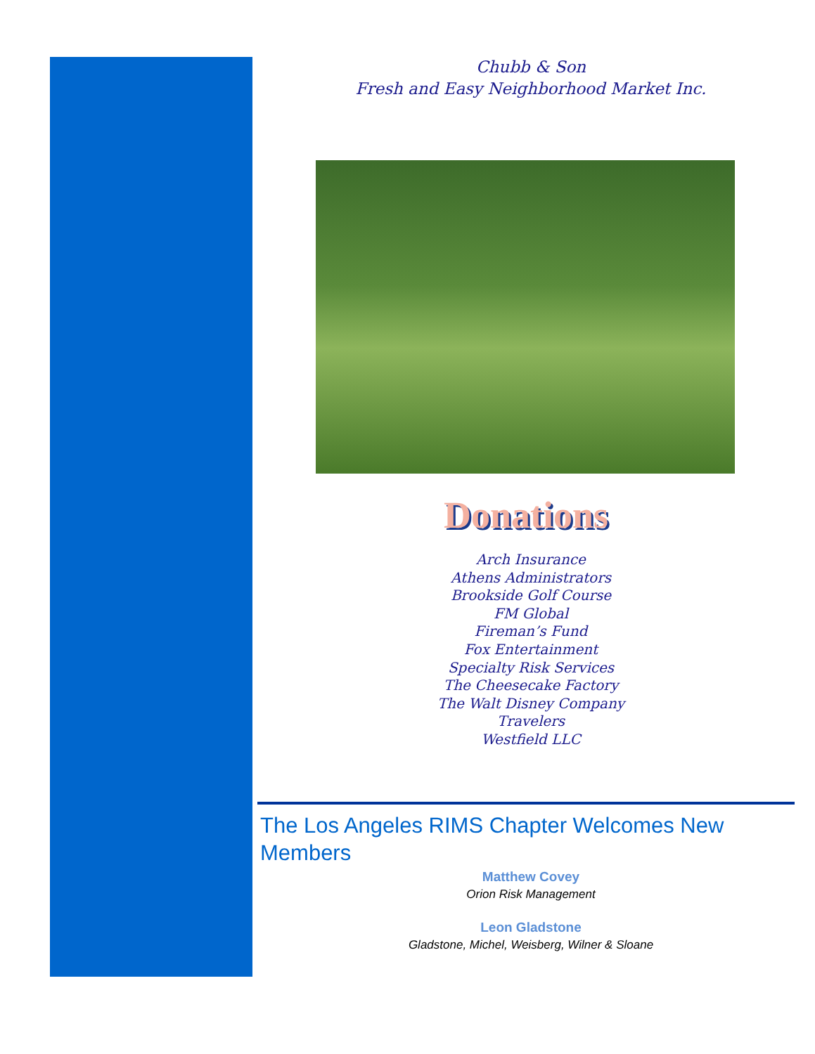Chubb & Son
Fresh and Easy Neighborhood Market Inc.
Donations
Arch Insurance
Athens Administrators
Brookside Golf Course
FM Global
Fireman’s Fund
Fox Entertainment
Specialty Risk Services
The Cheesecake Factory
The Walt Disney Company
Travelers
Westfield LLC
The Los Angeles RIMS Chapter Welcomes New Members
Matthew Covey
Orion Risk Management
Leon Gladstone
Gladstone, Michel, Weisberg, Wilner & Sloane